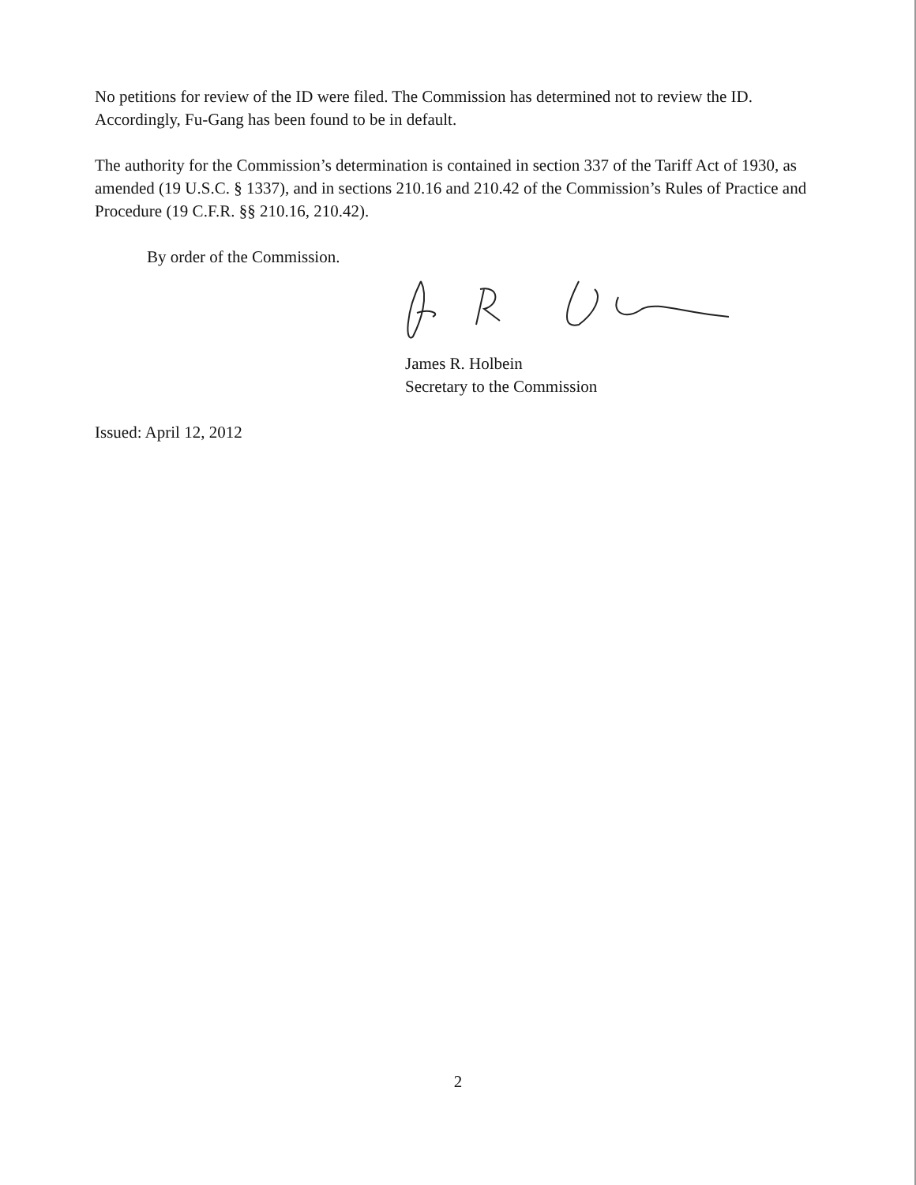No petitions for review of the ID were filed. The Commission has determined not to review the ID. Accordingly, Fu-Gang has been found to be in default.
The authority for the Commission’s determination is contained in section 337 of the Tariff Act of 1930, as amended (19 U.S.C. § 1337), and in sections 210.16 and 210.42 of the Commission’s Rules of Practice and Procedure (19 C.F.R. §§ 210.16, 210.42).
By order of the Commission.
James R. Holbein
Secretary to the Commission
Issued: April 12, 2012
2